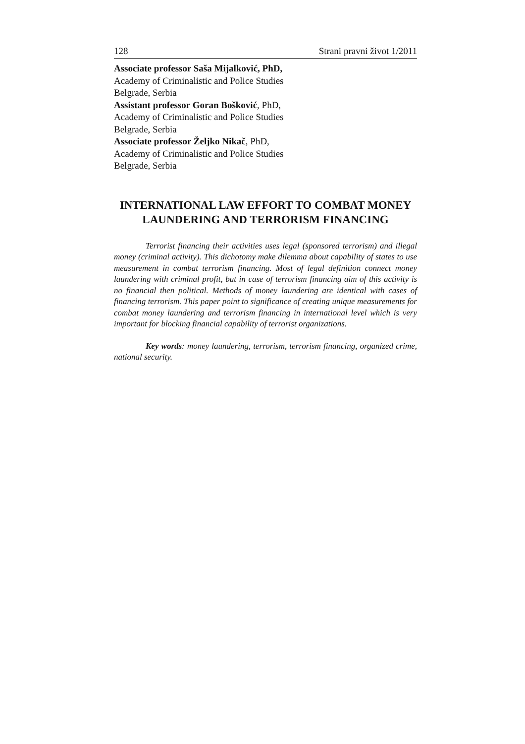128 Strani pravni život 1/2011
Associate professor Saša Mijalković, PhD,
Academy of Criminalistic and Police Studies
Belgrade, Serbia
Assistant professor Goran Bošković, PhD,
Academy of Criminalistic and Police Studies
Belgrade, Serbia
Associate professor Željko Nikač, PhD,
Academy of Criminalistic and Police Studies
Belgrade, Serbia
INTERNATIONAL LAW EFFORT TO COMBAT MONEY LAUNDERING AND TERRORISM FINANCING
Terrorist financing their activities uses legal (sponsored terrorism) and illegal money (criminal activity). This dichotomy make dilemma about capability of states to use measurement in combat terrorism financing. Most of legal definition connect money laundering with criminal profit, but in case of terrorism financing aim of this activity is no financial then political. Methods of money laundering are identical with cases of financing terrorism. This paper point to significance of creating unique measurements for combat money laundering and terrorism financing in international level which is very important for blocking financial capability of terrorist organizations.
Key words: money laundering, terrorism, terrorism financing, organized crime, national security.